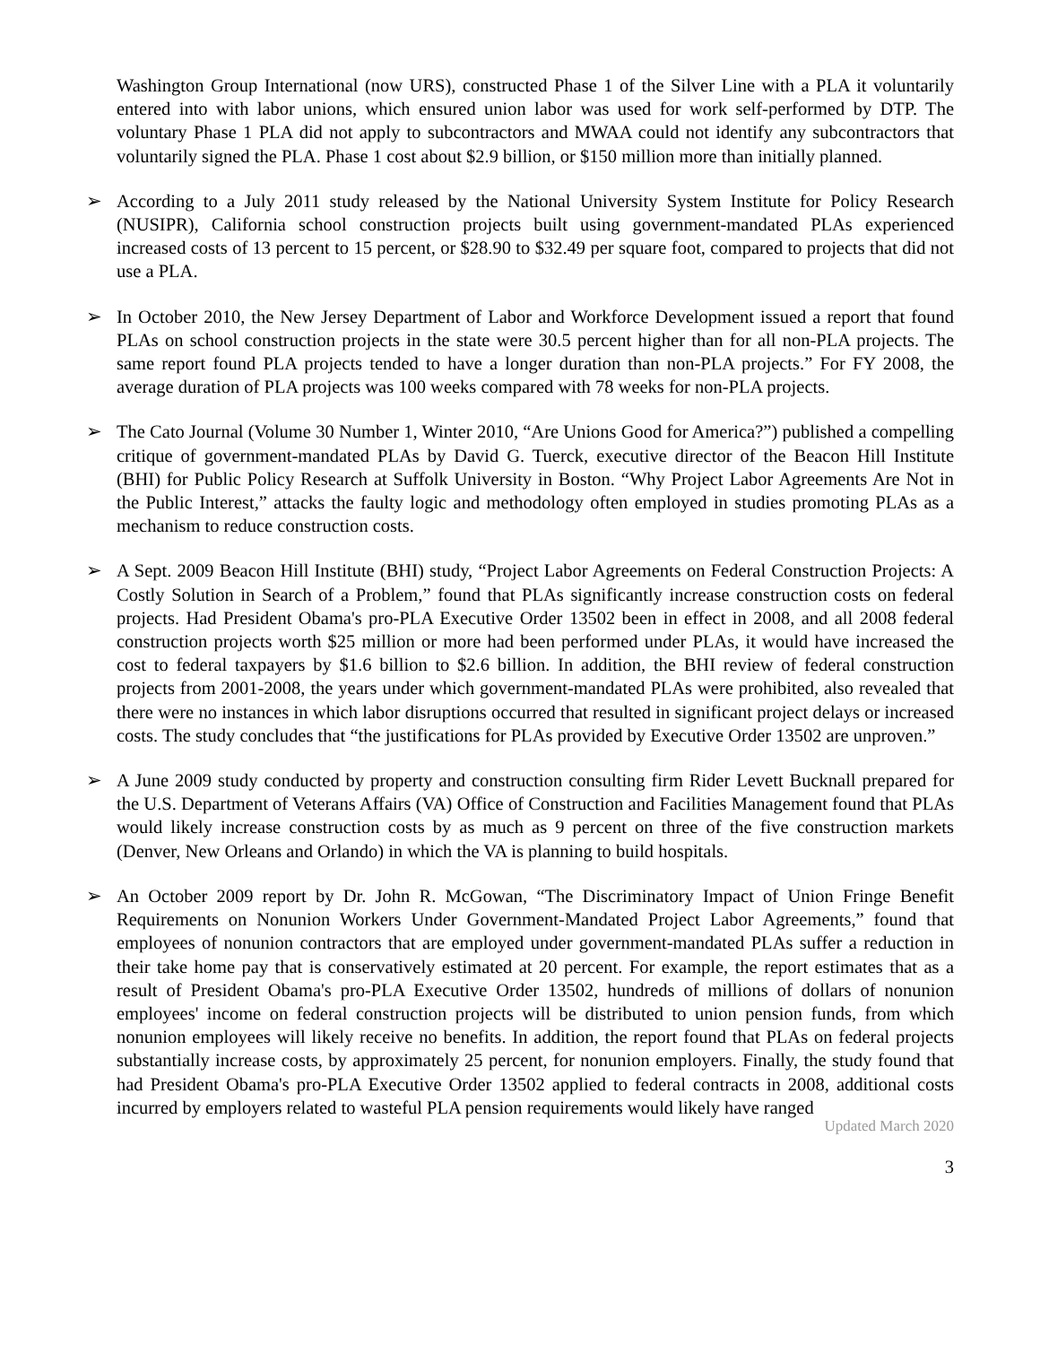Washington Group International (now URS), constructed Phase 1 of the Silver Line with a PLA it voluntarily entered into with labor unions, which ensured union labor was used for work self-performed by DTP. The voluntary Phase 1 PLA did not apply to subcontractors and MWAA could not identify any subcontractors that voluntarily signed the PLA. Phase 1 cost about $2.9 billion, or $150 million more than initially planned.
➢ According to a July 2011 study released by the National University System Institute for Policy Research (NUSIPR), California school construction projects built using government-mandated PLAs experienced increased costs of 13 percent to 15 percent, or $28.90 to $32.49 per square foot, compared to projects that did not use a PLA.
➢ In October 2010, the New Jersey Department of Labor and Workforce Development issued a report that found PLAs on school construction projects in the state were 30.5 percent higher than for all non-PLA projects. The same report found PLA projects tended to have a longer duration than non-PLA projects.” For FY 2008, the average duration of PLA projects was 100 weeks compared with 78 weeks for non-PLA projects.
➢ The Cato Journal (Volume 30 Number 1, Winter 2010, “Are Unions Good for America?”) published a compelling critique of government-mandated PLAs by David G. Tuerck, executive director of the Beacon Hill Institute (BHI) for Public Policy Research at Suffolk University in Boston. “Why Project Labor Agreements Are Not in the Public Interest,” attacks the faulty logic and methodology often employed in studies promoting PLAs as a mechanism to reduce construction costs.
➢ A Sept. 2009 Beacon Hill Institute (BHI) study, “Project Labor Agreements on Federal Construction Projects: A Costly Solution in Search of a Problem,” found that PLAs significantly increase construction costs on federal projects. Had President Obama's pro-PLA Executive Order 13502 been in effect in 2008, and all 2008 federal construction projects worth $25 million or more had been performed under PLAs, it would have increased the cost to federal taxpayers by $1.6 billion to $2.6 billion. In addition, the BHI review of federal construction projects from 2001-2008, the years under which government-mandated PLAs were prohibited, also revealed that there were no instances in which labor disruptions occurred that resulted in significant project delays or increased costs. The study concludes that “the justifications for PLAs provided by Executive Order 13502 are unproven.”
➢ A June 2009 study conducted by property and construction consulting firm Rider Levett Bucknall prepared for the U.S. Department of Veterans Affairs (VA) Office of Construction and Facilities Management found that PLAs would likely increase construction costs by as much as 9 percent on three of the five construction markets (Denver, New Orleans and Orlando) in which the VA is planning to build hospitals.
➢ An October 2009 report by Dr. John R. McGowan, “The Discriminatory Impact of Union Fringe Benefit Requirements on Nonunion Workers Under Government-Mandated Project Labor Agreements,” found that employees of nonunion contractors that are employed under government-mandated PLAs suffer a reduction in their take home pay that is conservatively estimated at 20 percent. For example, the report estimates that as a result of President Obama's pro-PLA Executive Order 13502, hundreds of millions of dollars of nonunion employees' income on federal construction projects will be distributed to union pension funds, from which nonunion employees will likely receive no benefits. In addition, the report found that PLAs on federal projects substantially increase costs, by approximately 25 percent, for nonunion employers. Finally, the study found that had President Obama's pro-PLA Executive Order 13502 applied to federal contracts in 2008, additional costs incurred by employers related to wasteful PLA pension requirements would likely have ranged
Updated March 2020
3